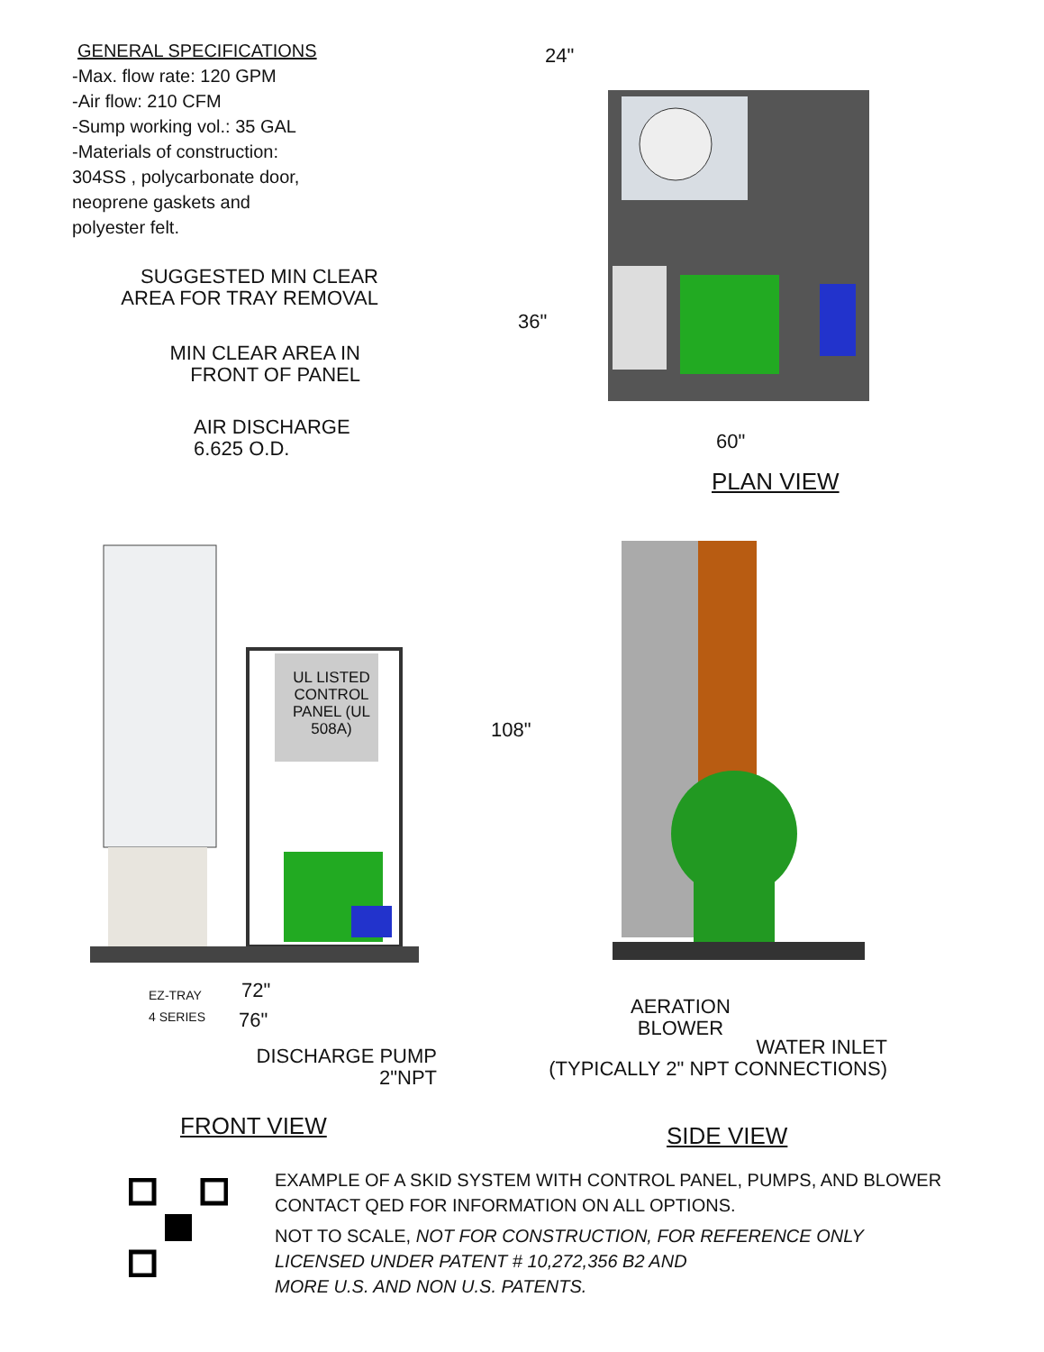GENERAL SPECIFICATIONS
-Max. flow rate: 120 GPM
-Air flow: 210 CFM
-Sump working vol.: 35 GAL
-Materials of construction:
304SS , polycarbonate door,
neoprene gaskets and
polyester felt.
24"
SUGGESTED MIN CLEAR AREA FOR TRAY REMOVAL
36"
MIN CLEAR AREA IN FRONT OF PANEL
60"
AIR DISCHARGE
6.625 O.D.
PLAN VIEW
UL LISTED CONTROL PANEL (UL 508A)
EZ-TRAY
4 SERIES
108"
72"
76"
AERATION
BLOWER
DISCHARGE PUMP
2"NPT
WATER INLET
(TYPICALLY 2" NPT CONNECTIONS)
FRONT VIEW SIDE VIEW
EXAMPLE OF A SKID SYSTEM WITH CONTROL PANEL, PUMPS, AND BLOWER
CONTACT QED FOR INFORMATION ON ALL OPTIONS.
NOT TO SCALE, NOT FOR CONSTRUCTION, FOR REFERENCE ONLY
LICENSED UNDER PATENT # 10,272,356 B2 AND
MORE U.S. AND NON U.S. PATENTS.